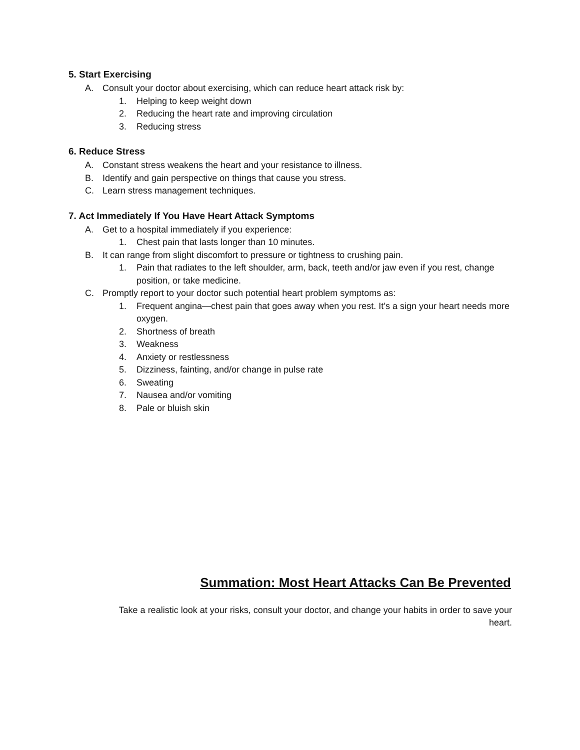5. Start Exercising
A. Consult your doctor about exercising, which can reduce heart attack risk by:
1. Helping to keep weight down
2. Reducing the heart rate and improving circulation
3. Reducing stress
6. Reduce Stress
A. Constant stress weakens the heart and your resistance to illness.
B. Identify and gain perspective on things that cause you stress.
C. Learn stress management techniques.
7. Act Immediately If You Have Heart Attack Symptoms
A. Get to a hospital immediately if you experience:
1. Chest pain that lasts longer than 10 minutes.
B. It can range from slight discomfort to pressure or tightness to crushing pain.
1. Pain that radiates to the left shoulder, arm, back, teeth and/or jaw even if you rest, change position, or take medicine.
C. Promptly report to your doctor such potential heart problem symptoms as:
1. Frequent angina—chest pain that goes away when you rest. It’s a sign your heart needs more oxygen.
2. Shortness of breath
3. Weakness
4. Anxiety or restlessness
5. Dizziness, fainting, and/or change in pulse rate
6. Sweating
7. Nausea and/or vomiting
8. Pale or bluish skin
Summation: Most Heart Attacks Can Be Prevented
Take a realistic look at your risks, consult your doctor, and change your habits in order to save your heart.